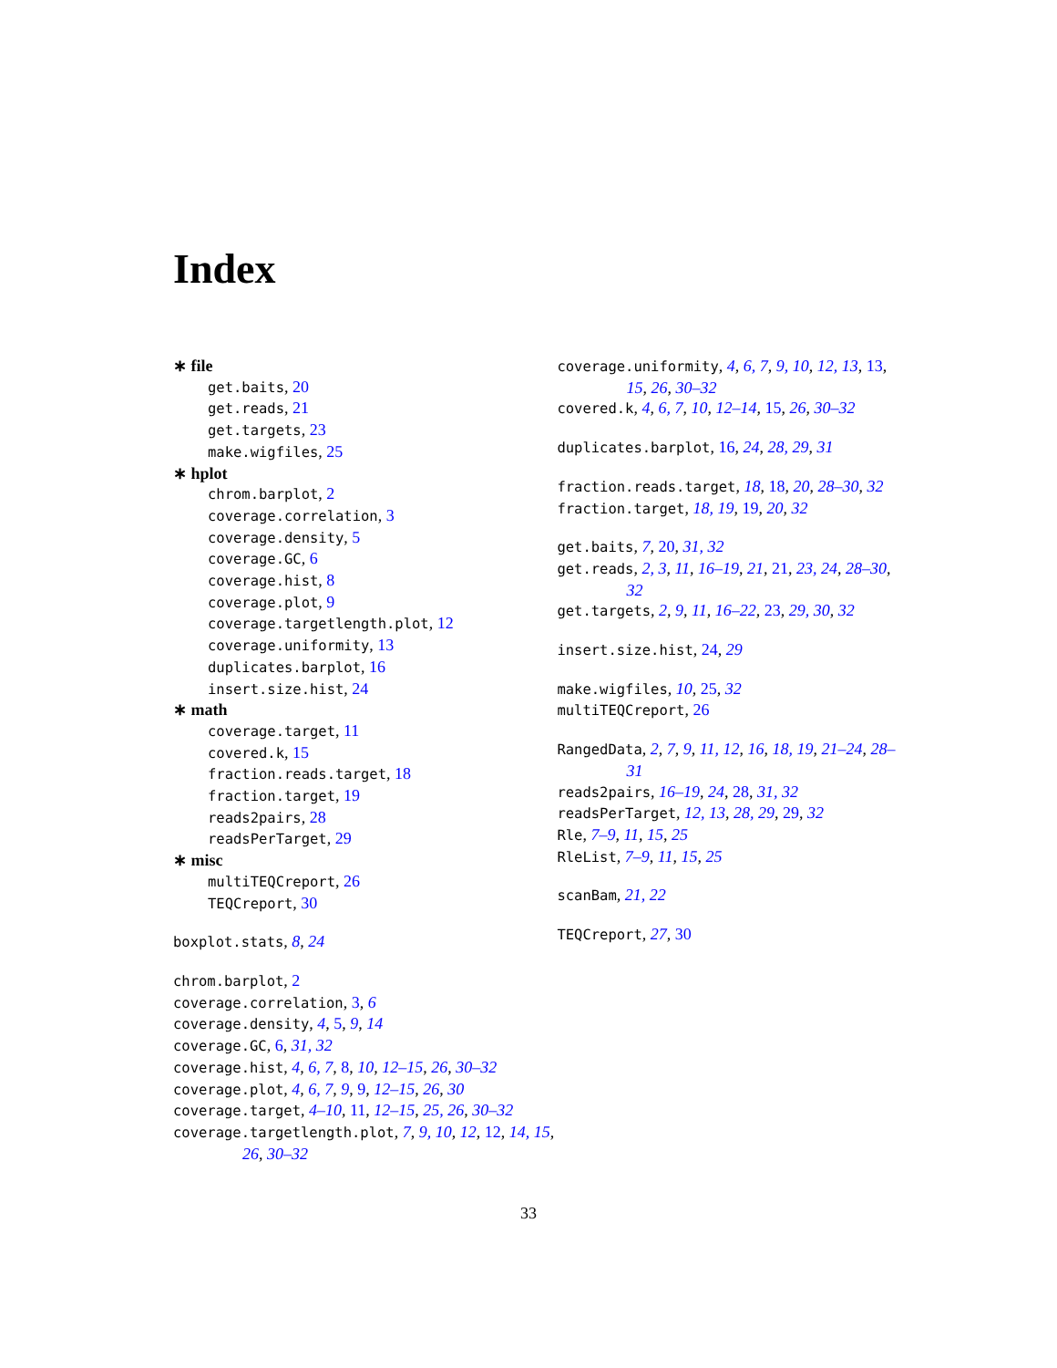Index
∗ file
get.baits, 20
get.reads, 21
get.targets, 23
make.wigfiles, 25
∗ hplot
chrom.barplot, 2
coverage.correlation, 3
coverage.density, 5
coverage.GC, 6
coverage.hist, 8
coverage.plot, 9
coverage.targetlength.plot, 12
coverage.uniformity, 13
duplicates.barplot, 16
insert.size.hist, 24
∗ math
coverage.target, 11
covered.k, 15
fraction.reads.target, 18
fraction.target, 19
reads2pairs, 28
readsPerTarget, 29
∗ misc
multiTEQCreport, 26
TEQCreport, 30
boxplot.stats, 8, 24
chrom.barplot, 2
coverage.correlation, 3, 6
coverage.density, 4, 5, 9, 14
coverage.GC, 6, 31, 32
coverage.hist, 4, 6, 7, 8, 10, 12–15, 26, 30–32
coverage.plot, 4, 6, 7, 9, 9, 12–15, 26, 30
coverage.target, 4–10, 11, 12–15, 25, 26, 30–32
coverage.targetlength.plot, 7, 9, 10, 12, 12, 14, 15, 26, 30–32
coverage.uniformity, 4, 6, 7, 9, 10, 12, 13, 13, 15, 26, 30–32
covered.k, 4, 6, 7, 10, 12–14, 15, 26, 30–32
duplicates.barplot, 16, 24, 28, 29, 31
fraction.reads.target, 18, 18, 20, 28–30, 32
fraction.target, 18, 19, 19, 20, 32
get.baits, 7, 20, 31, 32
get.reads, 2, 3, 11, 16–19, 21, 21, 23, 24, 28–30, 32
get.targets, 2, 9, 11, 16–22, 23, 29, 30, 32
insert.size.hist, 24, 29
make.wigfiles, 10, 25, 32
multiTEQCreport, 26
RangedData, 2, 7, 9, 11, 12, 16, 18, 19, 21–24, 28–31
reads2pairs, 16–19, 24, 28, 31, 32
readsPerTarget, 12, 13, 28, 29, 29, 32
Rle, 7–9, 11, 15, 25
RleList, 7–9, 11, 15, 25
scanBam, 21, 22
TEQCreport, 27, 30
33